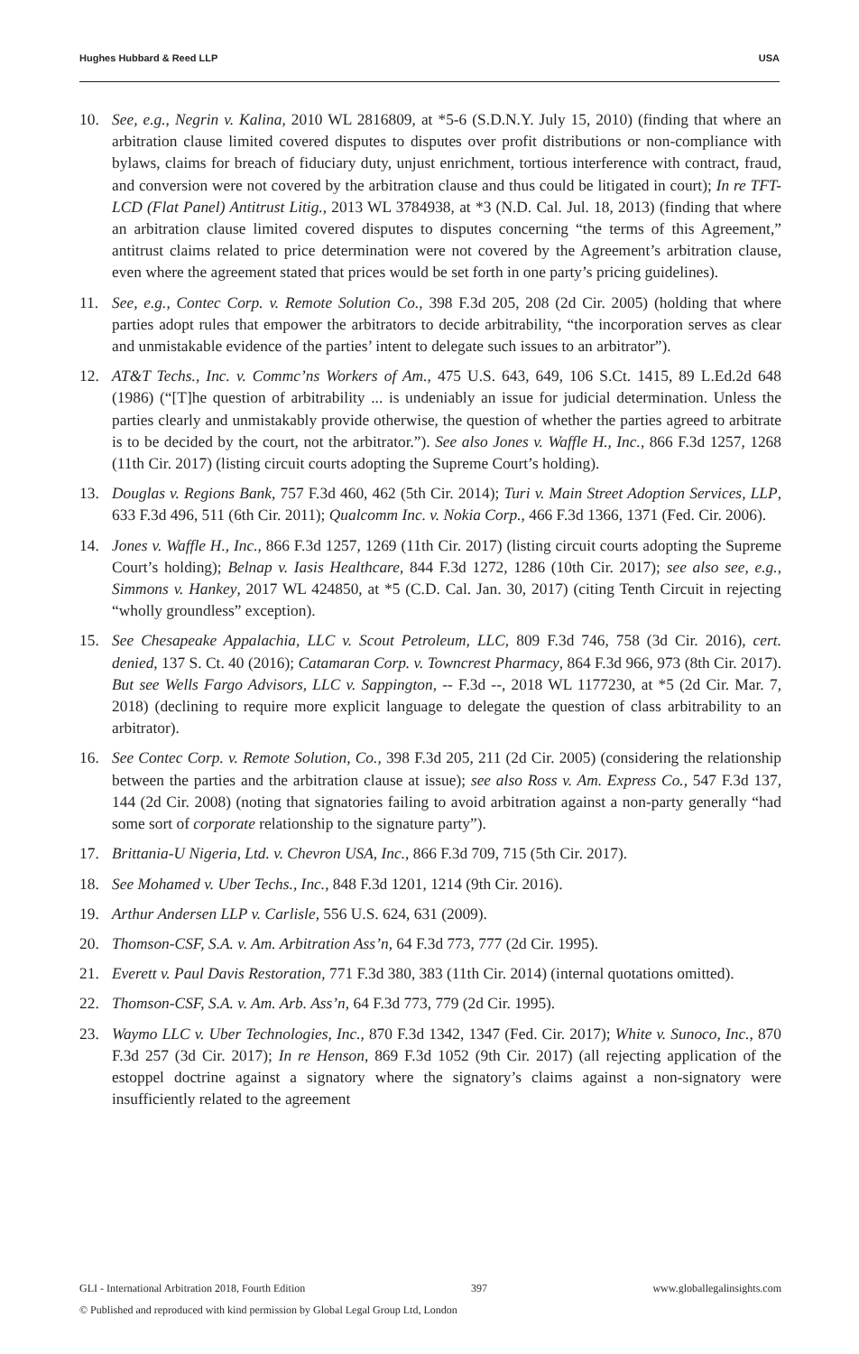Hughes Hubbard & Reed LLP USA
10. See, e.g., Negrin v. Kalina, 2010 WL 2816809, at *5-6 (S.D.N.Y. July 15, 2010) (finding that where an arbitration clause limited covered disputes to disputes over profit distributions or non-compliance with bylaws, claims for breach of fiduciary duty, unjust enrichment, tortious interference with contract, fraud, and conversion were not covered by the arbitration clause and thus could be litigated in court); In re TFT-LCD (Flat Panel) Antitrust Litig., 2013 WL 3784938, at *3 (N.D. Cal. Jul. 18, 2013) (finding that where an arbitration clause limited covered disputes to disputes concerning “the terms of this Agreement,” antitrust claims related to price determination were not covered by the Agreement’s arbitration clause, even where the agreement stated that prices would be set forth in one party’s pricing guidelines).
11. See, e.g., Contec Corp. v. Remote Solution Co., 398 F.3d 205, 208 (2d Cir. 2005) (holding that where parties adopt rules that empower the arbitrators to decide arbitrability, “the incorporation serves as clear and unmistakable evidence of the parties’ intent to delegate such issues to an arbitrator”).
12. AT&T Techs., Inc. v. Commc’ns Workers of Am., 475 U.S. 643, 649, 106 S.Ct. 1415, 89 L.Ed.2d 648 (1986) (“[T]he question of arbitrability ... is undeniably an issue for judicial determination. Unless the parties clearly and unmistakably provide otherwise, the question of whether the parties agreed to arbitrate is to be decided by the court, not the arbitrator.”). See also Jones v. Waffle H., Inc., 866 F.3d 1257, 1268 (11th Cir. 2017) (listing circuit courts adopting the Supreme Court’s holding).
13. Douglas v. Regions Bank, 757 F.3d 460, 462 (5th Cir. 2014); Turi v. Main Street Adoption Services, LLP, 633 F.3d 496, 511 (6th Cir. 2011); Qualcomm Inc. v. Nokia Corp., 466 F.3d 1366, 1371 (Fed. Cir. 2006).
14. Jones v. Waffle H., Inc., 866 F.3d 1257, 1269 (11th Cir. 2017) (listing circuit courts adopting the Supreme Court’s holding); Belnap v. Iasis Healthcare, 844 F.3d 1272, 1286 (10th Cir. 2017); see also see, e.g., Simmons v. Hankey, 2017 WL 424850, at *5 (C.D. Cal. Jan. 30, 2017) (citing Tenth Circuit in rejecting “wholly groundless” exception).
15. See Chesapeake Appalachia, LLC v. Scout Petroleum, LLC, 809 F.3d 746, 758 (3d Cir. 2016), cert. denied, 137 S. Ct. 40 (2016); Catamaran Corp. v. Towncrest Pharmacy, 864 F.3d 966, 973 (8th Cir. 2017). But see Wells Fargo Advisors, LLC v. Sappington, -- F.3d --, 2018 WL 1177230, at *5 (2d Cir. Mar. 7, 2018) (declining to require more explicit language to delegate the question of class arbitrability to an arbitrator).
16. See Contec Corp. v. Remote Solution, Co., 398 F.3d 205, 211 (2d Cir. 2005) (considering the relationship between the parties and the arbitration clause at issue); see also Ross v. Am. Express Co., 547 F.3d 137, 144 (2d Cir. 2008) (noting that signatories failing to avoid arbitration against a non-party generally “had some sort of corporate relationship to the signature party”).
17. Brittania-U Nigeria, Ltd. v. Chevron USA, Inc., 866 F.3d 709, 715 (5th Cir. 2017).
18. See Mohamed v. Uber Techs., Inc., 848 F.3d 1201, 1214 (9th Cir. 2016).
19. Arthur Andersen LLP v. Carlisle, 556 U.S. 624, 631 (2009).
20. Thomson-CSF, S.A. v. Am. Arbitration Ass’n, 64 F.3d 773, 777 (2d Cir. 1995).
21. Everett v. Paul Davis Restoration, 771 F.3d 380, 383 (11th Cir. 2014) (internal quotations omitted).
22. Thomson-CSF, S.A. v. Am. Arb. Ass’n, 64 F.3d 773, 779 (2d Cir. 1995).
23. Waymo LLC v. Uber Technologies, Inc., 870 F.3d 1342, 1347 (Fed. Cir. 2017); White v. Sunoco, Inc., 870 F.3d 257 (3d Cir. 2017); In re Henson, 869 F.3d 1052 (9th Cir. 2017) (all rejecting application of the estoppel doctrine against a signatory where the signatory’s claims against a non-signatory were insufficiently related to the agreement
GLI - International Arbitration 2018, Fourth Edition 397 www.globallegalinsights.com
© Published and reproduced with kind permission by Global Legal Group Ltd, London